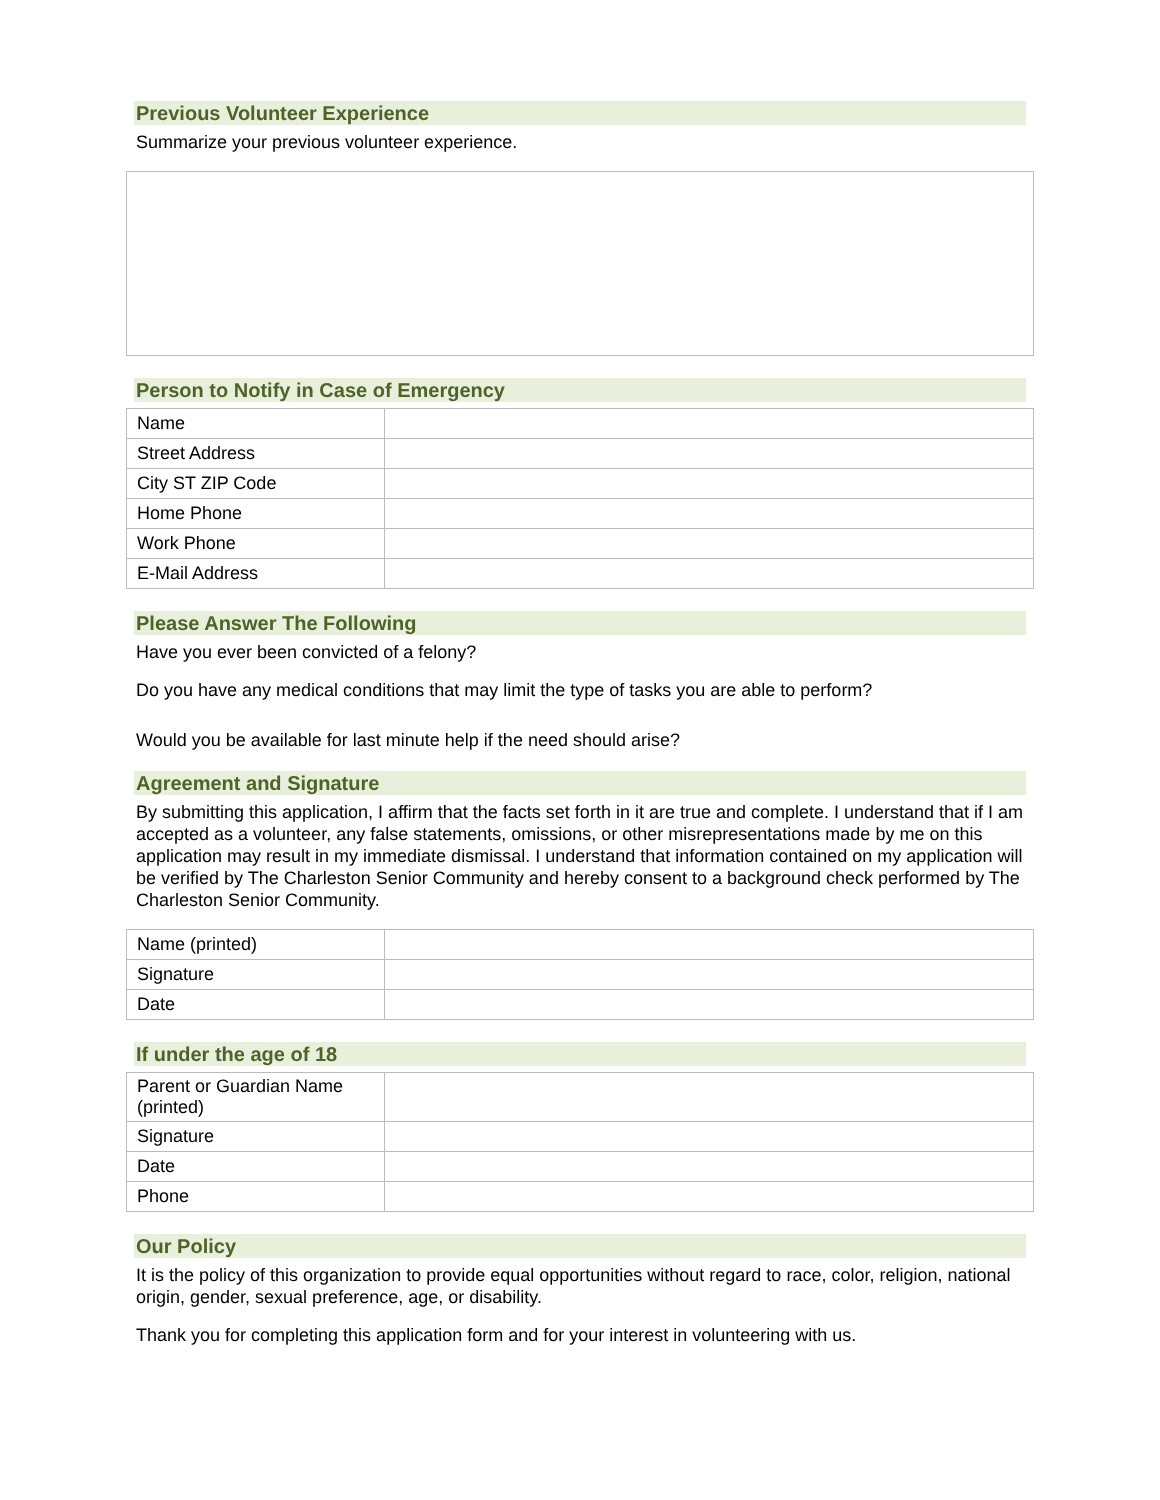Previous Volunteer Experience
Summarize your previous volunteer experience.
Person to Notify in Case of Emergency
| Name | |
| Street Address | |
| City ST ZIP Code | |
| Home Phone | |
| Work Phone | |
| E-Mail Address | |
Please Answer The Following
Have you ever been convicted of a felony?
Do you have any medical conditions that may limit the type of tasks you are able to perform?
Would you be available for last minute help if the need should arise?
Agreement and Signature
By submitting this application, I affirm that the facts set forth in it are true and complete. I understand that if I am accepted as a volunteer, any false statements, omissions, or other misrepresentations made by me on this application may result in my immediate dismissal. I understand that information contained on my application will be verified by The Charleston Senior Community and hereby consent to a background check performed by The Charleston Senior Community.
| Name (printed) | |
| Signature | |
| Date | |
If under the age of 18
| Parent or Guardian Name (printed) | |
| Signature | |
| Date | |
| Phone | |
Our Policy
It is the policy of this organization to provide equal opportunities without regard to race, color, religion, national origin, gender, sexual preference, age, or disability.
Thank you for completing this application form and for your interest in volunteering with us.